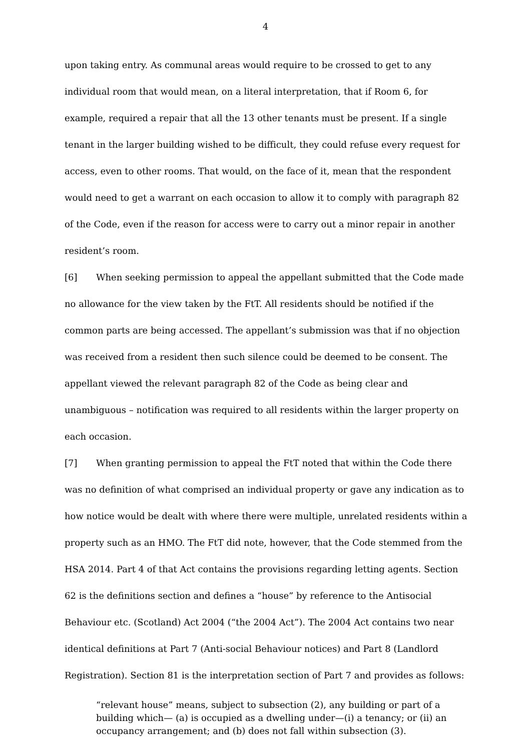4
upon taking entry. As communal areas would require to be crossed to get to any individual room that would mean, on a literal interpretation, that if Room 6, for example, required a repair that all the 13 other tenants must be present. If a single tenant in the larger building wished to be difficult, they could refuse every request for access, even to other rooms. That would, on the face of it, mean that the respondent would need to get a warrant on each occasion to allow it to comply with paragraph 82 of the Code, even if the reason for access were to carry out a minor repair in another resident’s room.
[6] When seeking permission to appeal the appellant submitted that the Code made no allowance for the view taken by the FtT. All residents should be notified if the common parts are being accessed. The appellant’s submission was that if no objection was received from a resident then such silence could be deemed to be consent. The appellant viewed the relevant paragraph 82 of the Code as being clear and unambiguous – notification was required to all residents within the larger property on each occasion.
[7] When granting permission to appeal the FtT noted that within the Code there was no definition of what comprised an individual property or gave any indication as to how notice would be dealt with where there were multiple, unrelated residents within a property such as an HMO. The FtT did note, however, that the Code stemmed from the HSA 2014. Part 4 of that Act contains the provisions regarding letting agents. Section 62 is the definitions section and defines a “house” by reference to the Antisocial Behaviour etc. (Scotland) Act 2004 (“the 2004 Act”). The 2004 Act contains two near identical definitions at Part 7 (Anti-social Behaviour notices) and Part 8 (Landlord Registration). Section 81 is the interpretation section of Part 7 and provides as follows:
“relevant house” means, subject to subsection (2), any building or part of a building which— (a) is occupied as a dwelling under—(i) a tenancy; or (ii) an occupancy arrangement; and (b) does not fall within subsection (3).